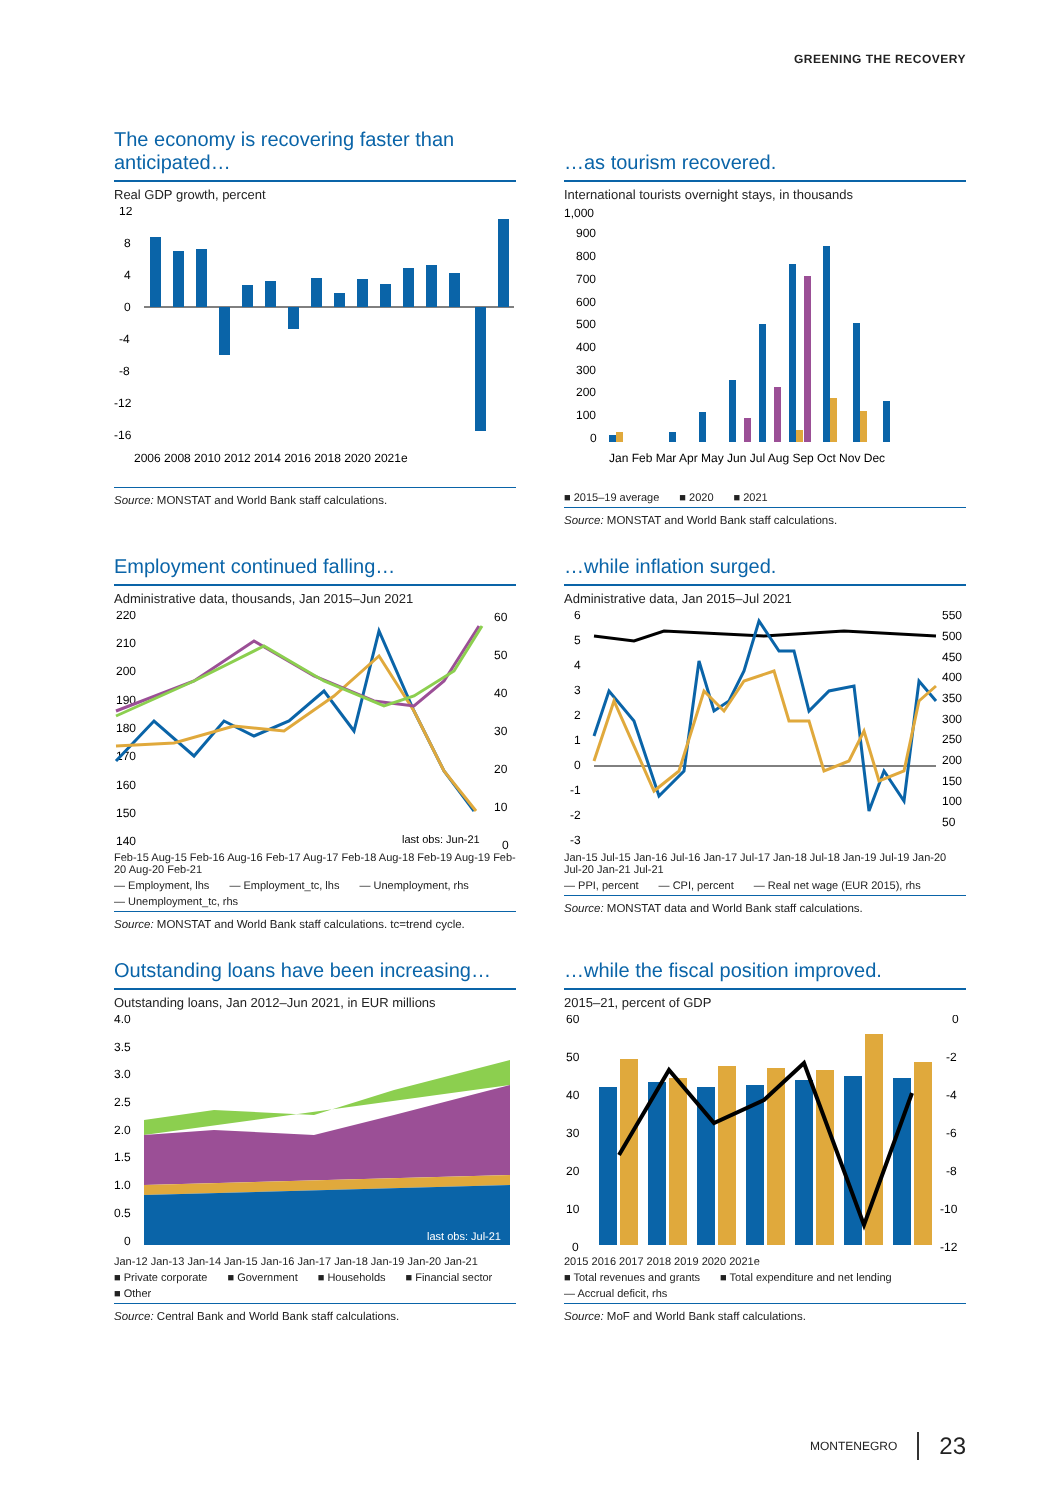GREENING THE RECOVERY
The economy is recovering faster than anticipated…
Real GDP growth, percent
12
8
4
0
-4
-8
-12
-16
2006 2008 2010 2012 2014 2016 2018 2020 2021e
Source: MONSTAT and World Bank staff calculations.
…as tourism recovered.
International tourists overnight stays, in thousands
1,000
900
800
700
600
500
400
300
200
100
0
Jan Feb Mar Apr May Jun Jul Aug Sep Oct Nov Dec
■ 2015–19 average ■ 2020 ■ 2021
Source: MONSTAT and World Bank staff calculations.
Employment continued falling…
Administrative data, thousands, Jan 2015–Jun 2021
220
210
200
190
180
170
160
150
140
60
50
40
30
20
10
0
last obs: Jun-21
Feb-15 Aug-15 Feb-16 Aug-16 Feb-17 Aug-17 Feb-18 Aug-18 Feb-19 Aug-19 Feb-20 Aug-20 Feb-21
— Employment, lhs — Employment_tc, lhs — Unemployment, rhs — Unemployment_tc, rhs
Source: MONSTAT and World Bank staff calculations. tc=trend cycle.
…while inflation surged.
Administrative data, Jan 2015–Jul 2021
6
5
4
3
2
1
0
-1
-2
-3
550
500
450
400
350
300
250
200
150
100
50
Jan-15 Jul-15 Jan-16 Jul-16 Jan-17 Jul-17 Jan-18 Jul-18 Jan-19 Jul-19 Jan-20 Jul-20 Jan-21 Jul-21
— PPI, percent — CPI, percent — Real net wage (EUR 2015), rhs
Source: MONSTAT data and World Bank staff calculations.
Outstanding loans have been increasing…
Outstanding loans, Jan 2012–Jun 2021, in EUR millions
4.0
3.5
3.0
2.5
2.0
1.5
1.0
0.5
0
last obs: Jul-21
Jan-12 Jan-13 Jan-14 Jan-15 Jan-16 Jan-17 Jan-18 Jan-19 Jan-20 Jan-21
■ Private corporate ■ Government ■ Households ■ Financial sector ■ Other
Source: Central Bank and World Bank staff calculations.
…while the fiscal position improved.
2015–21, percent of GDP
60
50
40
30
20
10
0
0
-2
-4
-6
-8
-10
-12
2015 2016 2017 2018 2019 2020 2021e
■ Total revenues and grants ■ Total expenditure and net lending — Accrual deficit, rhs
Source: MoF and World Bank staff calculations.
MONTENEGRO 23